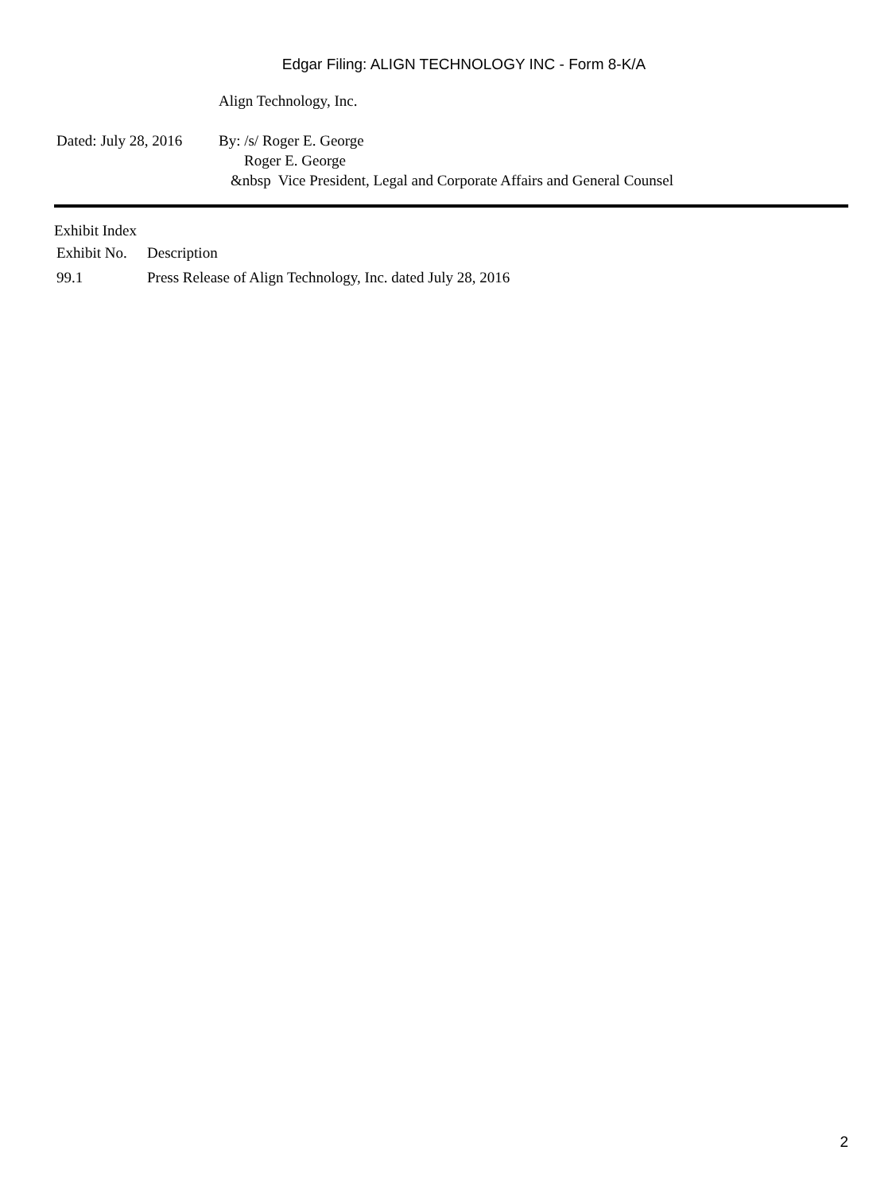Edgar Filing: ALIGN TECHNOLOGY INC - Form 8-K/A
| | Align Technology, Inc. |
| Dated: July 28, 2016 | By: /s/ Roger E. George |
| | Roger E. George |
| | &nbsp Vice President, Legal and Corporate Affairs and General Counsel |
Exhibit Index
| Exhibit No. | Description |
| 99.1 | Press Release of Align Technology, Inc. dated July 28, 2016 |
2